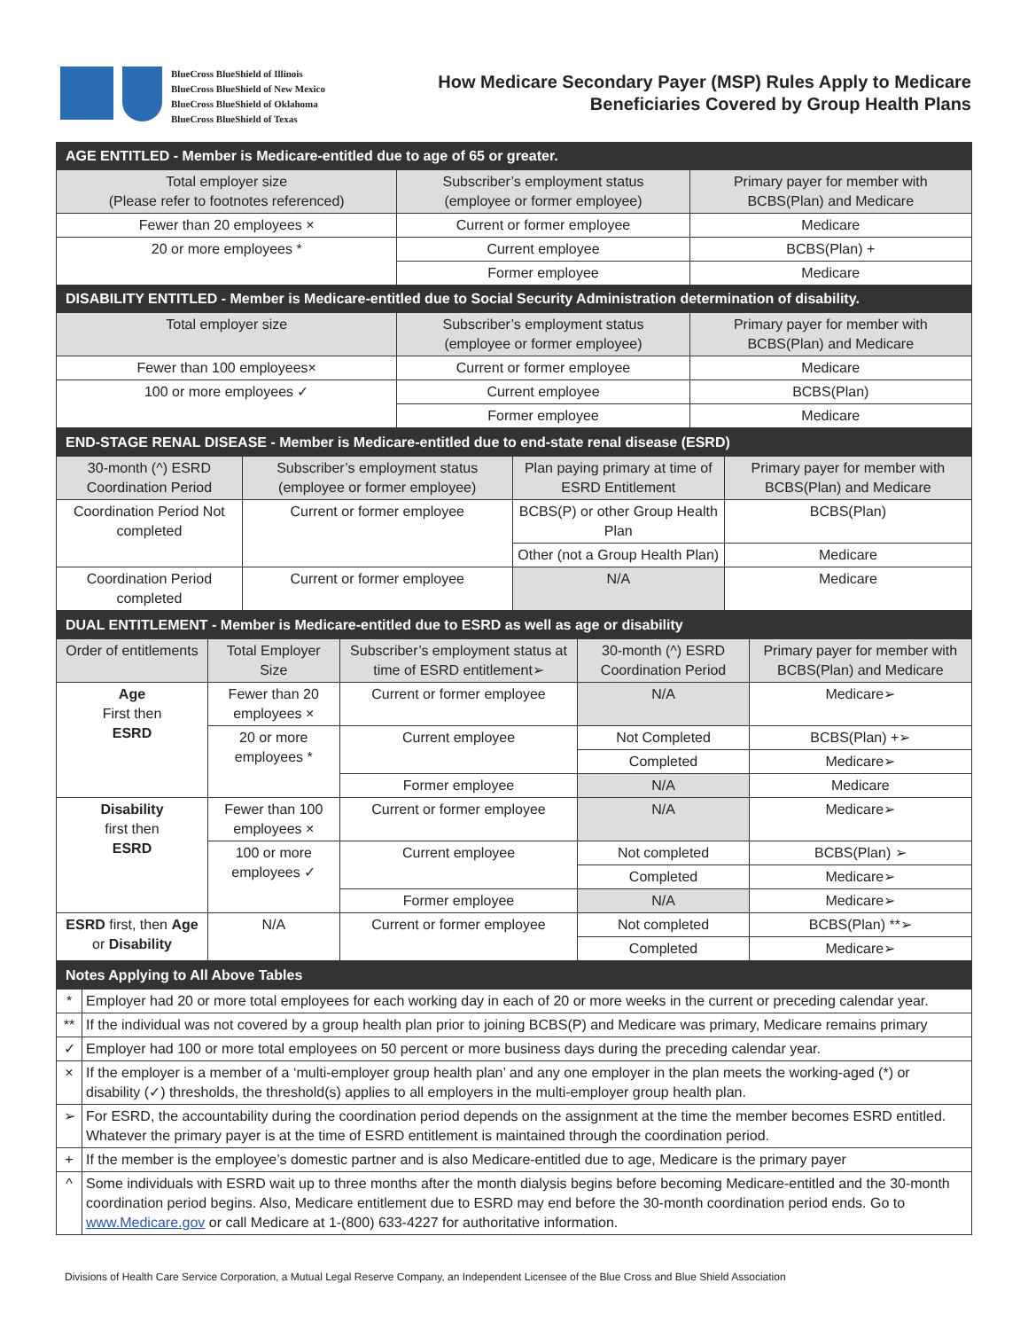BlueCross BlueShield of Illinois
BlueCross BlueShield of New Mexico
BlueCross BlueShield of Oklahoma
BlueCross BlueShield of Texas
How Medicare Secondary Payer (MSP) Rules Apply to Medicare
Beneficiaries Covered by Group Health Plans
| AGE ENTITLED - Member is Medicare-entitled due to age of 65 or greater. | | |
| Total employer size (Please refer to footnotes referenced) | Subscriber’s employment status (employee or former employee) | Primary payer for member with BCBS(Plan) and Medicare |
| Fewer than 20 employees × | Current or former employee | Medicare |
| 20 or more employees * | Current employee | BCBS(Plan) + |
| | Former employee | Medicare |
| DISABILITY ENTITLED - Member is Medicare-entitled due to Social Security Administration determination of disability. | | |
| Total employer size | Subscriber’s employment status (employee or former employee) | Primary payer for member with BCBS(Plan) and Medicare |
| Fewer than 100 employees× | Current or former employee | Medicare |
| 100 or more employees ✓ | Current employee | BCBS(Plan) |
| | Former employee | Medicare |
| END-STAGE RENAL DISEASE - Member is Medicare-entitled due to end-state renal disease (ESRD) | | | |
| 30-month (^) ESRD Coordination Period | Subscriber’s employment status (employee or former employee) | Plan paying primary at time of ESRD Entitlement | Primary payer for member with BCBS(Plan) and Medicare |
| Coordination Period Not completed | Current or former employee | BCBS(P) or other Group Health Plan | BCBS(Plan) |
| | | Other (not a Group Health Plan) | Medicare |
| Coordination Period completed | Current or former employee | N/A | Medicare |
| DUAL ENTITLEMENT - Member is Medicare-entitled due to ESRD as well as age or disability | | | | |
| Order of entitlements | Total Employer Size | Subscriber’s employment status at time of ESRD entitlement➢ | 30-month (^) ESRD Coordination Period | Primary payer for member with BCBS(Plan) and Medicare |
| Age First then ESRD | Fewer than 20 employees × | Current or former employee | N/A | Medicare➢ |
| | 20 or more employees * | Current employee | Not Completed | BCBS(Plan) +➢ |
| | | | Completed | Medicare➢ |
| | | Former employee | N/A | Medicare |
| Disability first then ESRD | Fewer than 100 employees × | Current or former employee | N/A | Medicare➢ |
| | 100 or more employees ✓ | Current employee | Not completed | BCBS(Plan) ➢ |
| | | | Completed | Medicare➢ |
| | | Former employee | N/A | Medicare➢ |
| ESRD first, then Age or Disability | N/A | Current or former employee | Not completed | BCBS(Plan) **➢ |
| | | | Completed | Medicare➢ |
| Notes Applying to All Above Tables | |
| * | Employer had 20 or more total employees for each working day in each of 20 or more weeks in the current or preceding calendar year. |
| ** | If the individual was not covered by a group health plan prior to joining BCBS(P) and Medicare was primary, Medicare remains primary |
| ✓ | Employer had 100 or more total employees on 50 percent or more business days during the preceding calendar year. |
| × | If the employer is a member of a ‘multi-employer group health plan’ and any one employer in the plan meets the working-aged (*) or disability (✓) thresholds, the threshold(s) applies to all employers in the multi-employer group health plan. |
| ➢ | For ESRD, the accountability during the coordination period depends on the assignment at the time the member becomes ESRD entitled. Whatever the primary payer is at the time of ESRD entitlement is maintained through the coordination period. |
| + | If the member is the employee’s domestic partner and is also Medicare-entitled due to age, Medicare is the primary payer |
| ^ | Some individuals with ESRD wait up to three months after the month dialysis begins before becoming Medicare-entitled and the 30-month coordination period begins. Also, Medicare entitlement due to ESRD may end before the 30-month coordination period ends. Go to www.Medicare.gov or call Medicare at 1-(800) 633-4227 for authoritative information. |
Divisions of Health Care Service Corporation, a Mutual Legal Reserve Company, an Independent Licensee of the Blue Cross and Blue Shield Association